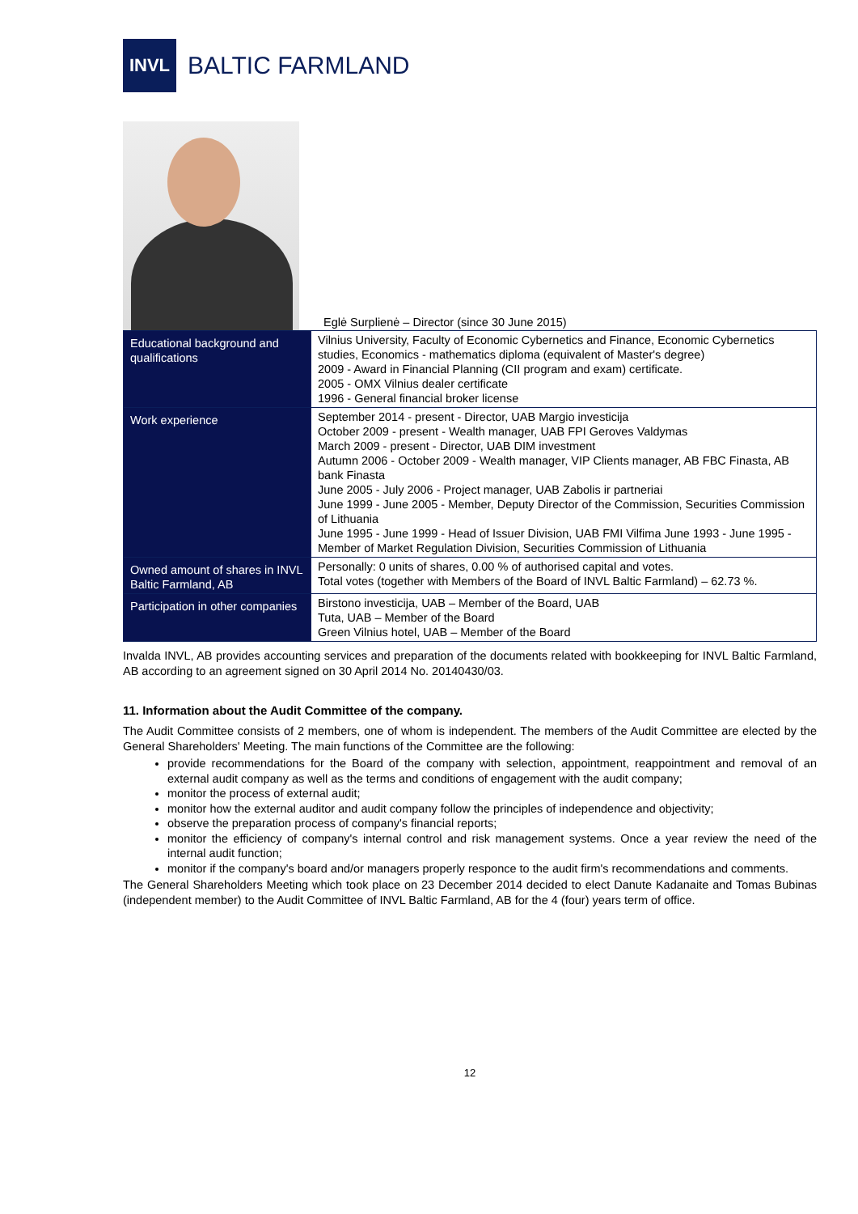INVL
BALTIC FARMLAND
Eglė Surplienė – Director (since 30 June 2015)
| Educational background and qualifications | Vilnius University, Faculty of Economic Cybernetics and Finance, Economic Cybernetics studies, Economics - mathematics diploma (equivalent of Master's degree) 2009 - Award in Financial Planning (CII program and exam) certificate. 2005 - OMX Vilnius dealer certificate 1996 - General financial broker license |
| Work experience | September 2014 - present - Director, UAB Margio investicija October 2009 - present - Wealth manager, UAB FPI Geroves Valdymas March 2009 - present - Director, UAB DIM investment Autumn 2006 - October 2009 - Wealth manager, VIP Clients manager, AB FBC Finasta, AB bank Finasta June 2005 - July 2006 - Project manager, UAB Zabolis ir partneriai June 1999 - June 2005 - Member, Deputy Director of the Commission, Securities Commission of Lithuania June 1995 - June 1999 - Head of Issuer Division, UAB FMI Vilfima June 1993 - June 1995 - Member of Market Regulation Division, Securities Commission of Lithuania |
| Owned amount of shares in INVL Baltic Farmland, AB | Personally: 0 units of shares, 0.00 % of authorised capital and votes. Total votes (together with Members of the Board of INVL Baltic Farmland) – 62.73 %. |
| Participation in other companies | Birstono investicija, UAB – Member of the Board, UAB Tuta, UAB – Member of the Board Green Vilnius hotel, UAB – Member of the Board |
Invalda INVL, AB provides accounting services and preparation of the documents related with bookkeeping for INVL Baltic Farmland, AB according to an agreement signed on 30 April 2014 No. 20140430/03.
11. Information about the Audit Committee of the company.
The Audit Committee consists of 2 members, one of whom is independent. The members of the Audit Committee are elected by the General Shareholders' Meeting. The main functions of the Committee are the following:
provide recommendations for the Board of the company with selection, appointment, reappointment and removal of an external audit company as well as the terms and conditions of engagement with the audit company;
monitor the process of external audit;
monitor how the external auditor and audit company follow the principles of independence and objectivity;
observe the preparation process of company's financial reports;
monitor the efficiency of company's internal control and risk management systems. Once a year review the need of the internal audit function;
monitor if the company's board and/or managers properly responce to the audit firm's recommendations and comments.
The General Shareholders Meeting which took place on 23 December 2014 decided to elect Danute Kadanaite and Tomas Bubinas (independent member) to the Audit Committee of INVL Baltic Farmland, AB for the 4 (four) years term of office.
12